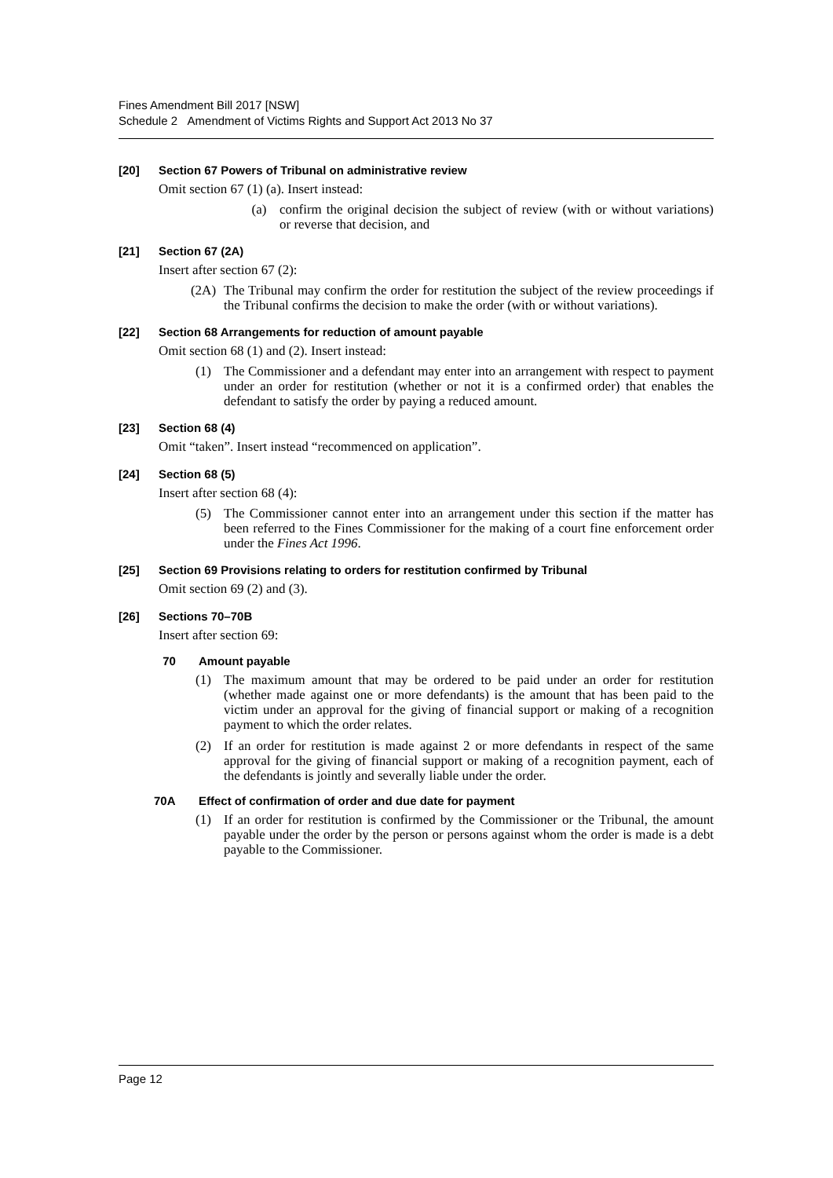Fines Amendment Bill 2017 [NSW]
Schedule 2 Amendment of Victims Rights and Support Act 2013 No 37
[20] Section 67 Powers of Tribunal on administrative review
Omit section 67 (1) (a). Insert instead:
(a) confirm the original decision the subject of review (with or without variations) or reverse that decision, and
[21] Section 67 (2A)
Insert after section 67 (2):
(2A) The Tribunal may confirm the order for restitution the subject of the review proceedings if the Tribunal confirms the decision to make the order (with or without variations).
[22] Section 68 Arrangements for reduction of amount payable
Omit section 68 (1) and (2). Insert instead:
(1) The Commissioner and a defendant may enter into an arrangement with respect to payment under an order for restitution (whether or not it is a confirmed order) that enables the defendant to satisfy the order by paying a reduced amount.
[23] Section 68 (4)
Omit “taken”. Insert instead “recommenced on application”.
[24] Section 68 (5)
Insert after section 68 (4):
(5) The Commissioner cannot enter into an arrangement under this section if the matter has been referred to the Fines Commissioner for the making of a court fine enforcement order under the Fines Act 1996.
[25] Section 69 Provisions relating to orders for restitution confirmed by Tribunal
Omit section 69 (2) and (3).
[26] Sections 70–70B
Insert after section 69:
70 Amount payable
(1) The maximum amount that may be ordered to be paid under an order for restitution (whether made against one or more defendants) is the amount that has been paid to the victim under an approval for the giving of financial support or making of a recognition payment to which the order relates.
(2) If an order for restitution is made against 2 or more defendants in respect of the same approval for the giving of financial support or making of a recognition payment, each of the defendants is jointly and severally liable under the order.
70A Effect of confirmation of order and due date for payment
(1) If an order for restitution is confirmed by the Commissioner or the Tribunal, the amount payable under the order by the person or persons against whom the order is made is a debt payable to the Commissioner.
Page 12